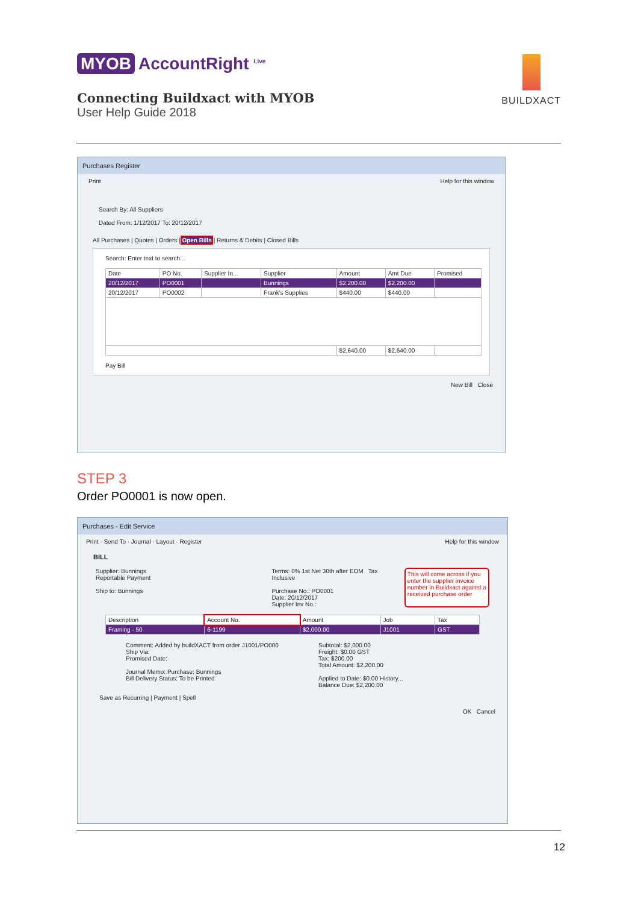MYOB AccountRight <sup>Live</sup>
Connecting Buildxact with MYOB
User Help Guide 2018
BUILDXACT
Purchases Register
Print Help for this window
Search By: All Suppliers
Dated From: 1/12/2017 To: 20/12/2017
All Purchases | Quotes | Orders | Open Bills | Returns & Debits | Closed Bills
Search: Enter text to search...
| Date | PO No. | Supplier In... | Supplier | Amount | Amt Due | Promised |
| --- | --- | --- | --- | --- | --- | --- |
| 20/12/2017 | PO0001 | | Bunnings | $2,200.00 | $2,200.00 | |
| 20/12/2017 | PO0002 | | Frank's Supplies | $440.00 | $440.00 | |
| | | | | $2,640.00 | $2,640.00 | |
Pay Bill
New Bill Close
STEP 3
Order PO0001 is now open.
Purchases - Edit Service
Print · Send To · Journal · Layout · Register Help for this window
BILL
Supplier: Bunnings
Reportable Payment
Ship to: Bunnings
Terms: 0% 1st Net 30th after EOM Tax Inclusive
Purchase No.: PO0001
Date: 20/12/2017
Supplier Inv No.:
This will come across if you enter the supplier invoice number in Buildxact against a received purchase order
| Description | Account No. | Amount | Job | Tax |
| --- | --- | --- | --- | --- |
| Framing - 50 | 6-1199 | $2,000.00 | J1001 | GST |
Comment: Added by buildXACT from order J1001/PO000
Ship Via:
Promised Date:
Journal Memo: Purchase; Bunnings
Bill Delivery Status: To be Printed
Subtotal: $2,000.00
Freight: $0.00 GST
Tax: $200.00
Total Amount: $2,200.00
Applied to Date: $0.00 History...
Balance Due: $2,200.00
Save as Recurring | Payment | Spell
OK Cancel
12